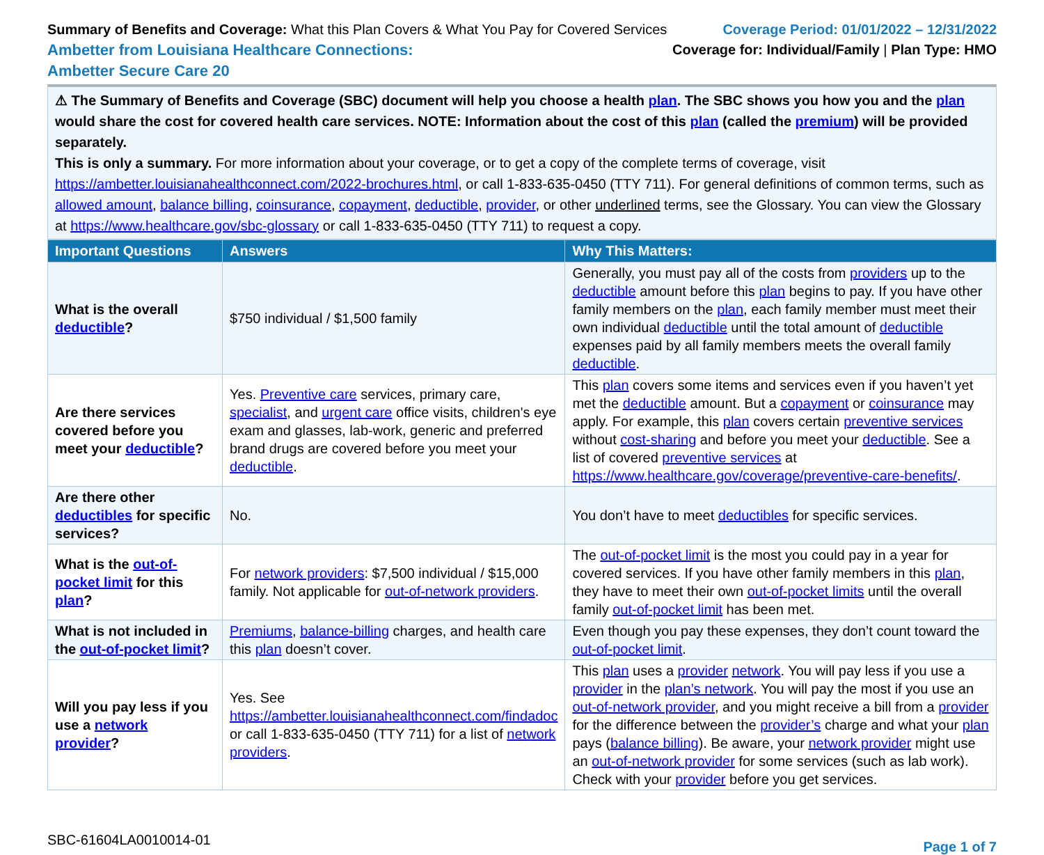Summary of Benefits and Coverage: What this Plan Covers & What You Pay for Covered Services
Ambetter from Louisiana Healthcare Connections:
Ambetter Secure Care 20
Coverage Period: 01/01/2022 – 12/31/2022
Coverage for: Individual/Family | Plan Type: HMO
⚠ The Summary of Benefits and Coverage (SBC) document will help you choose a health plan. The SBC shows you how you and the plan would share the cost for covered health care services. NOTE: Information about the cost of this plan (called the premium) will be provided separately.
This is only a summary. For more information about your coverage, or to get a copy of the complete terms of coverage, visit https://ambetter.louisianahealthconnect.com/2022-brochures.html, or call 1-833-635-0450 (TTY 711). For general definitions of common terms, such as allowed amount, balance billing, coinsurance, copayment, deductible, provider, or other underlined terms, see the Glossary. You can view the Glossary at https://www.healthcare.gov/sbc-glossary or call 1-833-635-0450 (TTY 711) to request a copy.
| Important Questions | Answers | Why This Matters: |
| --- | --- | --- |
| What is the overall deductible ? | $750 individual / $1,500 family | Generally, you must pay all of the costs from providers up to the deductible amount before this plan begins to pay. If you have other family members on the plan , each family member must meet their own individual deductible until the total amount of deductible expenses paid by all family members meets the overall family deductible . |
| Are there services covered before you meet your deductible ? | Yes. Preventive care services, primary care, specialist , and urgent care office visits, children's eye exam and glasses, lab-work, generic and preferred brand drugs are covered before you meet your deductible . | This plan covers some items and services even if you haven’t yet met the deductible amount. But a copayment or coinsurance may apply. For example, this plan covers certain preventive services without cost-sharing and before you meet your deductible . See a list of covered preventive services at https://www.healthcare.gov/coverage/preventive-care-benefits/ . |
| Are there other deductibles for specific services? | No. | You don’t have to meet deductibles for specific services. |
| What is the out-of-pocket limit for this plan ? | For network providers : $7,500 individual / $15,000 family. Not applicable for out-of-network providers . | The out-of-pocket limit is the most you could pay in a year for covered services. If you have other family members in this plan , they have to meet their own out-of-pocket limits until the overall family out-of-pocket limit has been met. |
| What is not included in the out-of-pocket limit ? | Premiums , balance-billing charges, and health care this plan doesn’t cover. | Even though you pay these expenses, they don’t count toward the out-of-pocket limit . |
| Will you pay less if you use a network provider ? | Yes. See https://ambetter.louisianahealthconnect.com/findadoc or call 1-833-635-0450 (TTY 711) for a list of network providers . | This plan uses a provider network . You will pay less if you use a provider in the plan’s network . You will pay the most if you use an out-of-network provider , and you might receive a bill from a provider for the difference between the provider’s charge and what your plan pays ( balance billing ). Be aware, your network provider might use an out-of-network provider for some services (such as lab work). Check with your provider before you get services. |
SBC-61604LA0010014-01
Page 1 of 7